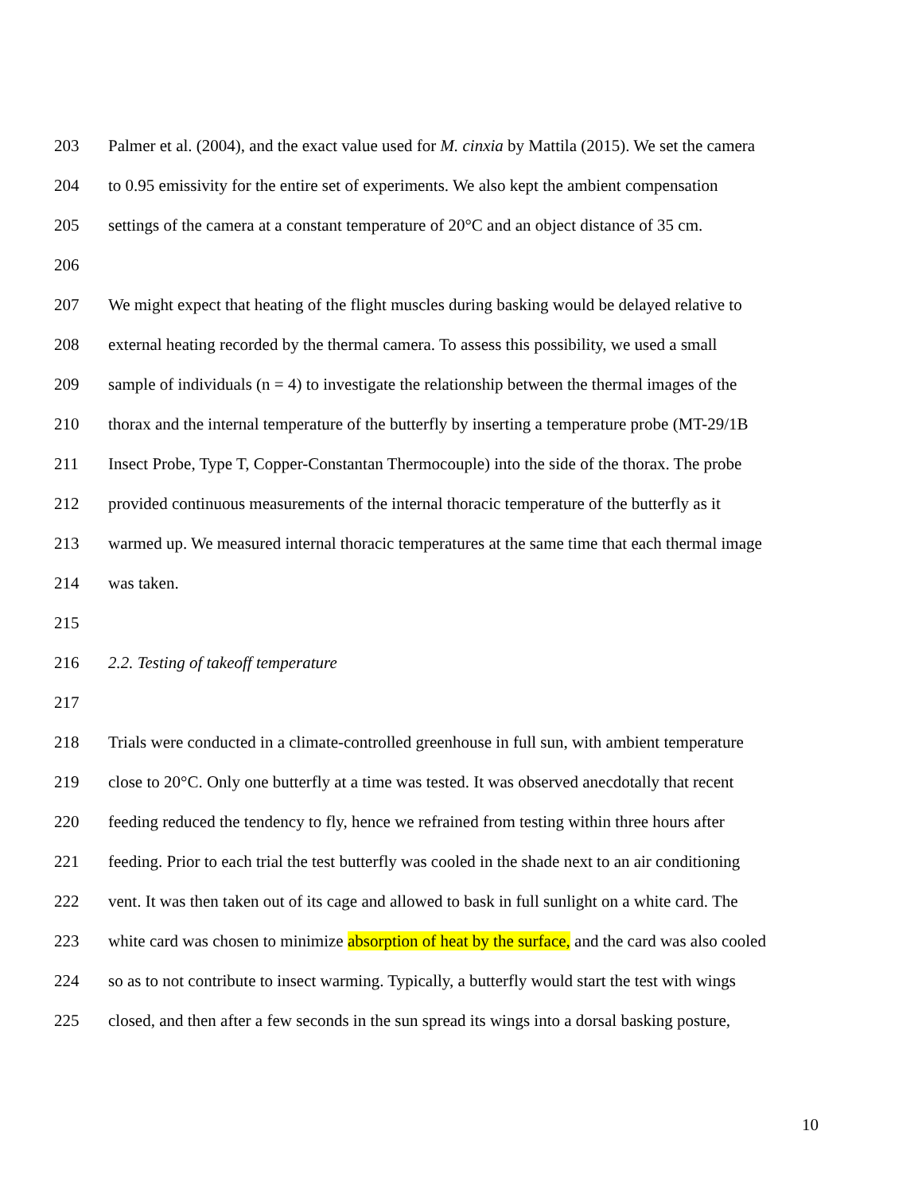203 Palmer et al. (2004), and the exact value used for M. cinxia by Mattila (2015). We set the camera
204 to 0.95 emissivity for the entire set of experiments. We also kept the ambient compensation
205 settings of the camera at a constant temperature of 20°C and an object distance of 35 cm.
206
207 We might expect that heating of the flight muscles during basking would be delayed relative to
208 external heating recorded by the thermal camera. To assess this possibility, we used a small
209 sample of individuals (n = 4) to investigate the relationship between the thermal images of the
210 thorax and the internal temperature of the butterfly by inserting a temperature probe (MT-29/1B
211 Insect Probe, Type T, Copper-Constantan Thermocouple) into the side of the thorax. The probe
212 provided continuous measurements of the internal thoracic temperature of the butterfly as it
213 warmed up. We measured internal thoracic temperatures at the same time that each thermal image
214 was taken.
215
216 2.2. Testing of takeoff temperature
217
218 Trials were conducted in a climate-controlled greenhouse in full sun, with ambient temperature
219 close to 20°C. Only one butterfly at a time was tested. It was observed anecdotally that recent
220 feeding reduced the tendency to fly, hence we refrained from testing within three hours after
221 feeding. Prior to each trial the test butterfly was cooled in the shade next to an air conditioning
222 vent. It was then taken out of its cage and allowed to bask in full sunlight on a white card. The
223 white card was chosen to minimize absorption of heat by the surface, and the card was also cooled
224 so as to not contribute to insect warming. Typically, a butterfly would start the test with wings
225 closed, and then after a few seconds in the sun spread its wings into a dorsal basking posture,
10